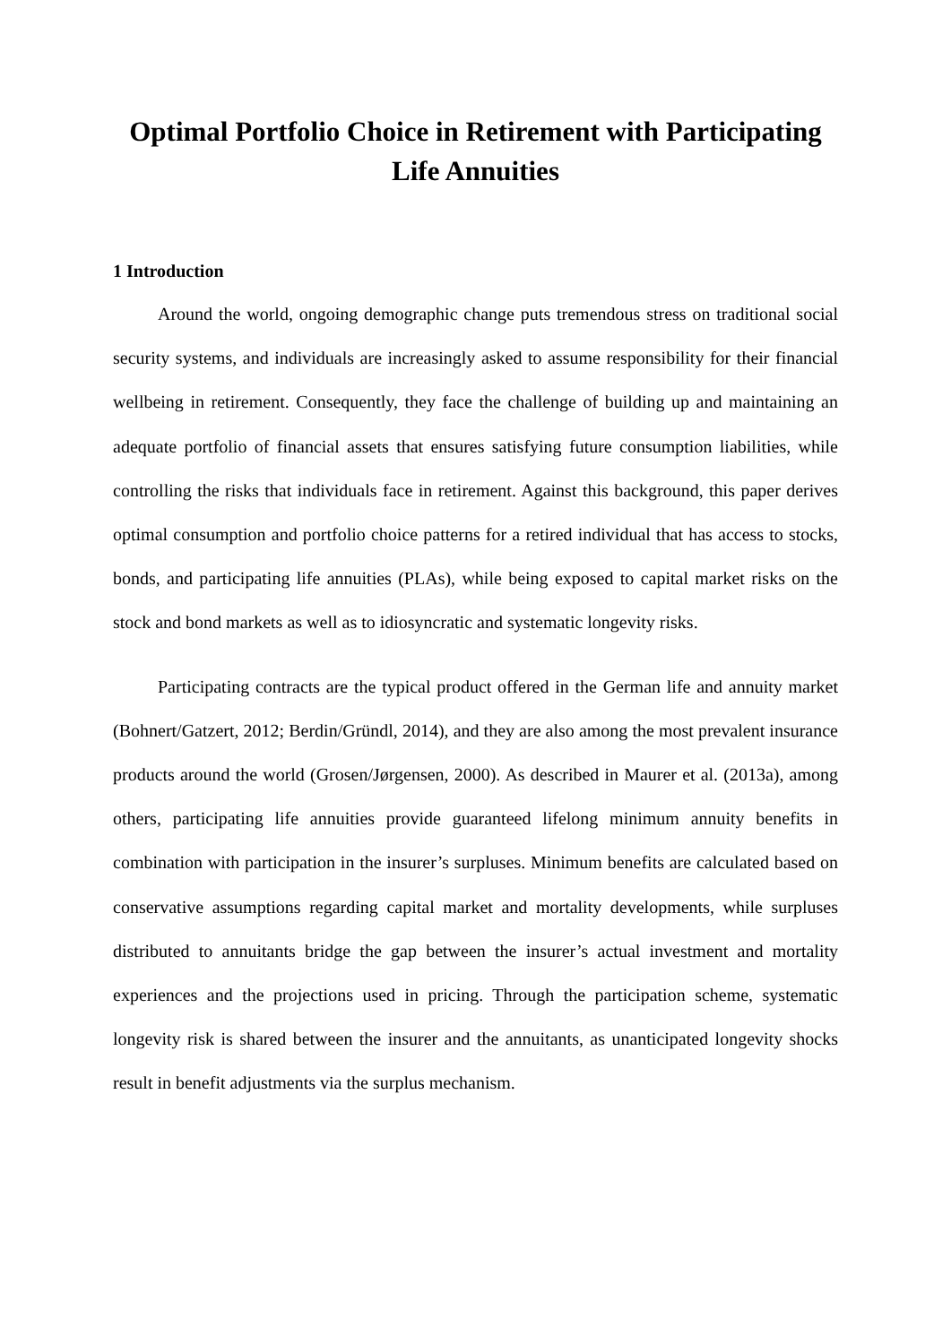Optimal Portfolio Choice in Retirement with Participating Life Annuities
1 Introduction
Around the world, ongoing demographic change puts tremendous stress on traditional social security systems, and individuals are increasingly asked to assume responsibility for their financial wellbeing in retirement. Consequently, they face the challenge of building up and maintaining an adequate portfolio of financial assets that ensures satisfying future consumption liabilities, while controlling the risks that individuals face in retirement. Against this background, this paper derives optimal consumption and portfolio choice patterns for a retired individual that has access to stocks, bonds, and participating life annuities (PLAs), while being exposed to capital market risks on the stock and bond markets as well as to idiosyncratic and systematic longevity risks.
Participating contracts are the typical product offered in the German life and annuity market (Bohnert/Gatzert, 2012; Berdin/Gründl, 2014), and they are also among the most prevalent insurance products around the world (Grosen/Jørgensen, 2000). As described in Maurer et al. (2013a), among others, participating life annuities provide guaranteed lifelong minimum annuity benefits in combination with participation in the insurer’s surpluses. Minimum benefits are calculated based on conservative assumptions regarding capital market and mortality developments, while surpluses distributed to annuitants bridge the gap between the insurer’s actual investment and mortality experiences and the projections used in pricing. Through the participation scheme, systematic longevity risk is shared between the insurer and the annuitants, as unanticipated longevity shocks result in benefit adjustments via the surplus mechanism.